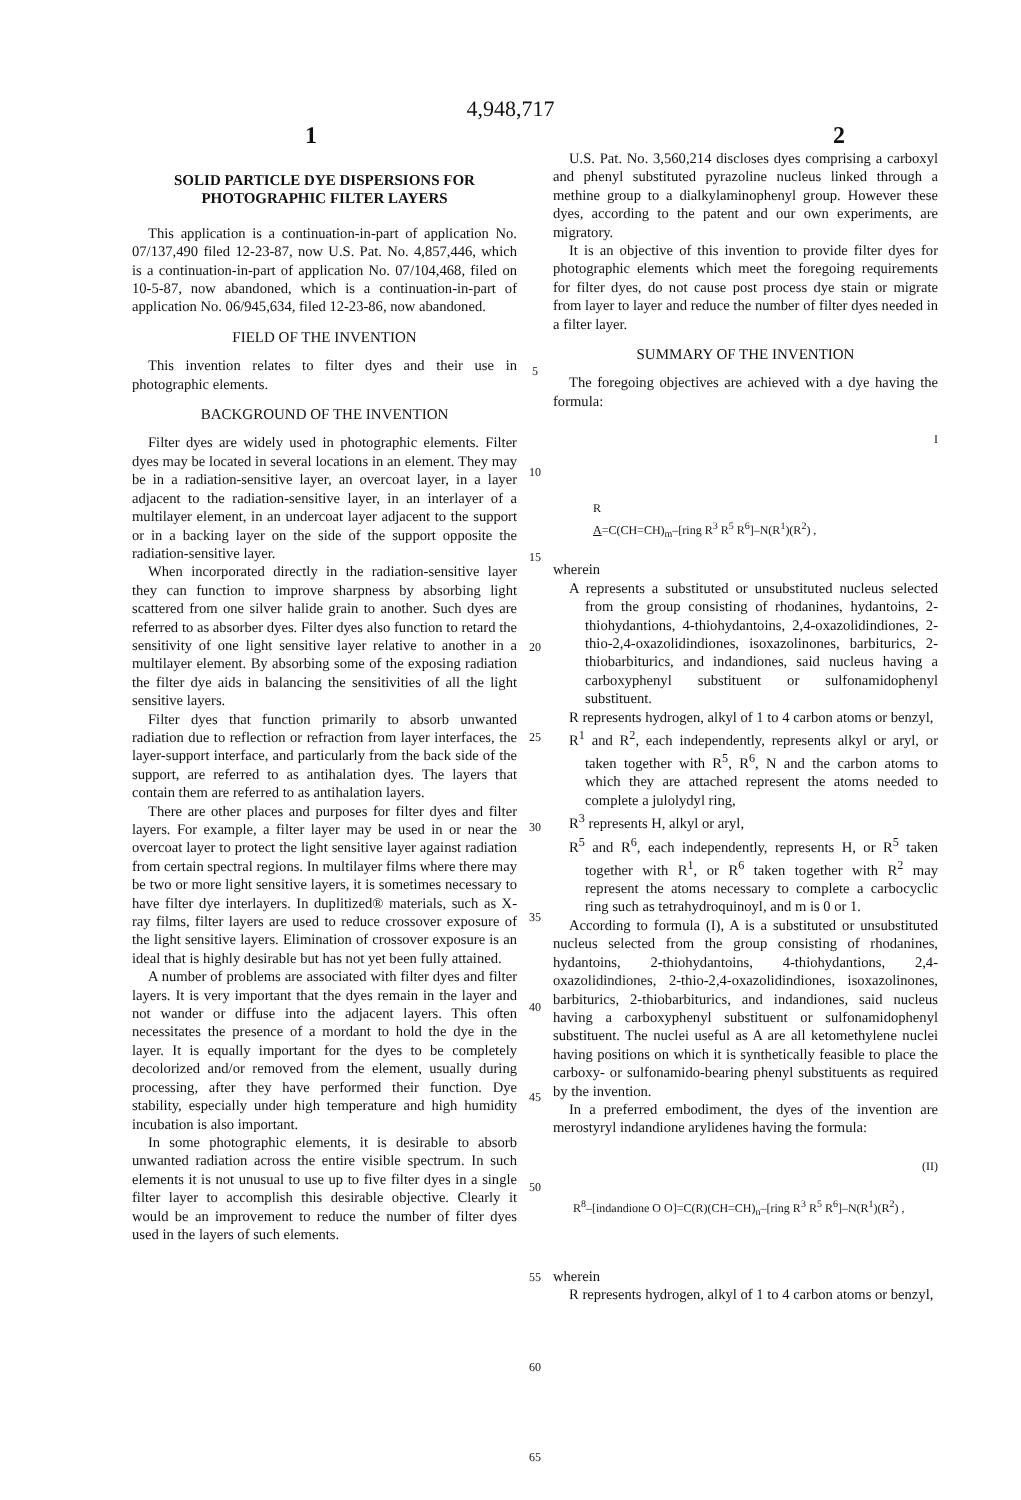4,948,717
1 2
SOLID PARTICLE DYE DISPERSIONS FOR PHOTOGRAPHIC FILTER LAYERS
This application is a continuation-in-part of application No. 07/137,490 filed 12-23-87, now U.S. Pat. No. 4,857,446, which is a continuation-in-part of application No. 07/104,468, filed on 10-5-87, now abandoned, which is a continuation-in-part of application No. 06/945,634, filed 12-23-86, now abandoned.
FIELD OF THE INVENTION
This invention relates to filter dyes and their use in photographic elements.
BACKGROUND OF THE INVENTION
Filter dyes are widely used in photographic elements. Filter dyes may be located in several locations in an element. They may be in a radiation-sensitive layer, an overcoat layer, in a layer adjacent to the radiation-sensitive layer, in an interlayer of a multilayer element, in an undercoat layer adjacent to the support or in a backing layer on the side of the support opposite the radiation-sensitive layer.
When incorporated directly in the radiation-sensitive layer they can function to improve sharpness by absorbing light scattered from one silver halide grain to another. Such dyes are referred to as absorber dyes. Filter dyes also function to retard the sensitivity of one light sensitive layer relative to another in a multilayer element. By absorbing some of the exposing radiation the filter dye aids in balancing the sensitivities of all the light sensitive layers.
Filter dyes that function primarily to absorb unwanted radiation due to reflection or refraction from layer interfaces, the layer-support interface, and particularly from the back side of the support, are referred to as antihalation dyes. The layers that contain them are referred to as antihalation layers.
There are other places and purposes for filter dyes and filter layers. For example, a filter layer may be used in or near the overcoat layer to protect the light sensitive layer against radiation from certain spectral regions. In multilayer films where there may be two or more light sensitive layers, it is sometimes necessary to have filter dye interlayers. In duplitized® materials, such as X-ray films, filter layers are used to reduce crossover exposure of the light sensitive layers. Elimination of crossover exposure is an ideal that is highly desirable but has not yet been fully attained.
A number of problems are associated with filter dyes and filter layers. It is very important that the dyes remain in the layer and not wander or diffuse into the adjacent layers. This often necessitates the presence of a mordant to hold the dye in the layer. It is equally important for the dyes to be completely decolorized and/or removed from the element, usually during processing, after they have performed their function. Dye stability, especially under high temperature and high humidity incubation is also important.
In some photographic elements, it is desirable to absorb unwanted radiation across the entire visible spectrum. In such elements it is not unusual to use up to five filter dyes in a single filter layer to accomplish this desirable objective. Clearly it would be an improvement to reduce the number of filter dyes used in the layers of such elements.
5
10
15
20
25
30
35
40
45
50
55
60
65
U.S. Pat. No. 3,560,214 discloses dyes comprising a carboxyl and phenyl substituted pyrazoline nucleus linked through a methine group to a dialkylaminophenyl group. However these dyes, according to the patent and our own experiments, are migratory.
It is an objective of this invention to provide filter dyes for photographic elements which meet the foregoing requirements for filter dyes, do not cause post process dye stain or migrate from layer to layer and reduce the number of filter dyes needed in a filter layer.
SUMMARY OF THE INVENTION
The foregoing objectives are achieved with a dye having the formula:
I
R
A=C(CH=CH)<sub>m</sub>–[ring R<sup>3</sup> R<sup>5</sup> R<sup>6</sup>]–N(R<sup>1</sup>)(R<sup>2</sup>) ,
wherein
A represents a substituted or unsubstituted nucleus selected from the group consisting of rhodanines, hydantoins, 2-thiohydantions, 4-thiohydantoins, 2,4-oxazolidindiones, 2-thio-2,4-oxazolidindiones, isoxazolinones, barbiturics, 2-thiobarbiturics, and indandiones, said nucleus having a carboxyphenyl substituent or sulfonamidophenyl substituent.
R represents hydrogen, alkyl of 1 to 4 carbon atoms or benzyl,
R<sup>1</sup> and R<sup>2</sup>, each independently, represents alkyl or aryl, or taken together with R<sup>5</sup>, R<sup>6</sup>, N and the carbon atoms to which they are attached represent the atoms needed to complete a julolydyl ring,
R<sup>3</sup> represents H, alkyl or aryl,
R<sup>5</sup> and R<sup>6</sup>, each independently, represents H, or R<sup>5</sup> taken together with R<sup>1</sup>, or R<sup>6</sup> taken together with R<sup>2</sup> may represent the atoms necessary to complete a carbocyclic ring such as tetrahydroquinoyl, and m is 0 or 1.
According to formula (I), A is a substituted or unsubstituted nucleus selected from the group consisting of rhodanines, hydantoins, 2-thiohydantoins, 4-thiohydantions, 2,4-oxazolidindiones, 2-thio-2,4-oxazolidindiones, isoxazolinones, barbiturics, 2-thiobarbiturics, and indandiones, said nucleus having a carboxyphenyl substituent or sulfonamidophenyl substituent. The nuclei useful as A are all ketomethylene nuclei having positions on which it is synthetically feasible to place the carboxy- or sulfonamido-bearing phenyl substituents as required by the invention.
In a preferred embodiment, the dyes of the invention are merostyryl indandione arylidenes having the formula:
(II)
R<sup>8</sup>–[indandione O O]=C(R)(CH=CH)<sub>n</sub>–[ring R<sup>3</sup> R<sup>5</sup> R<sup>6</sup>]–N(R<sup>1</sup>)(R<sup>2</sup>) ,
wherein
R represents hydrogen, alkyl of 1 to 4 carbon atoms or benzyl,